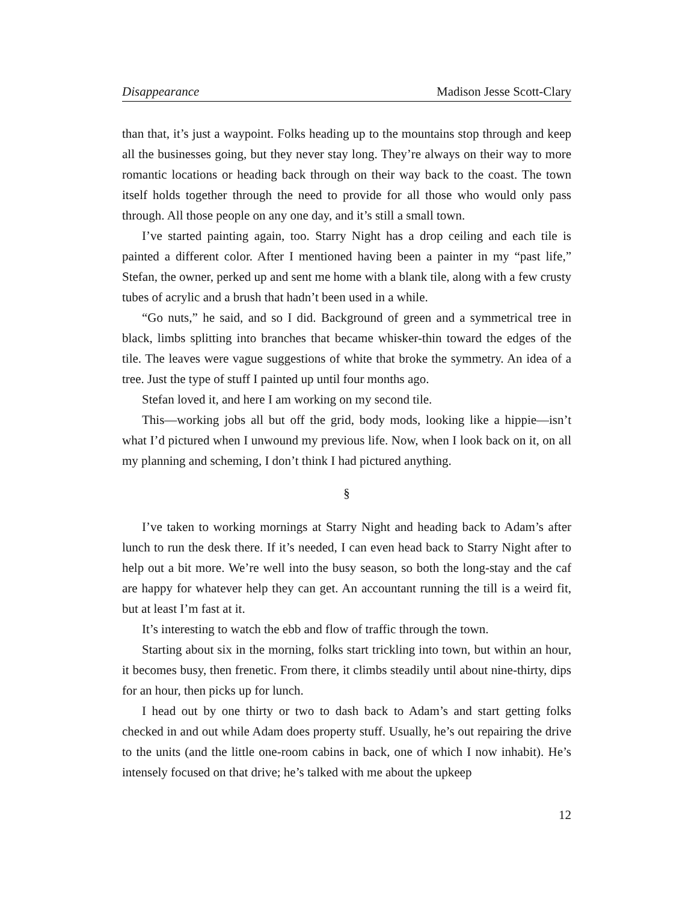Disappearance Madison Jesse Scott-Clary
than that, it’s just a waypoint. Folks heading up to the mountains stop through and keep all the businesses going, but they never stay long. They’re always on their way to more romantic locations or heading back through on their way back to the coast. The town itself holds together through the need to provide for all those who would only pass through. All those people on any one day, and it’s still a small town.
I’ve started painting again, too. Starry Night has a drop ceiling and each tile is painted a different color. After I mentioned having been a painter in my “past life,” Stefan, the owner, perked up and sent me home with a blank tile, along with a few crusty tubes of acrylic and a brush that hadn’t been used in a while.
“Go nuts,” he said, and so I did. Background of green and a symmetrical tree in black, limbs splitting into branches that became whisker-thin toward the edges of the tile. The leaves were vague suggestions of white that broke the symmetry. An idea of a tree. Just the type of stuff I painted up until four months ago.
Stefan loved it, and here I am working on my second tile.
This—working jobs all but off the grid, body mods, looking like a hippie—isn’t what I’d pictured when I unwound my previous life. Now, when I look back on it, on all my planning and scheming, I don’t think I had pictured anything.
§
I’ve taken to working mornings at Starry Night and heading back to Adam’s after lunch to run the desk there. If it’s needed, I can even head back to Starry Night after to help out a bit more. We’re well into the busy season, so both the long-stay and the caf are happy for whatever help they can get. An accountant running the till is a weird fit, but at least I’m fast at it.
It’s interesting to watch the ebb and flow of traffic through the town.
Starting about six in the morning, folks start trickling into town, but within an hour, it becomes busy, then frenetic. From there, it climbs steadily until about nine-thirty, dips for an hour, then picks up for lunch.
I head out by one thirty or two to dash back to Adam’s and start getting folks checked in and out while Adam does property stuff. Usually, he’s out repairing the drive to the units (and the little one-room cabins in back, one of which I now inhabit). He’s intensely focused on that drive; he’s talked with me about the upkeep
12